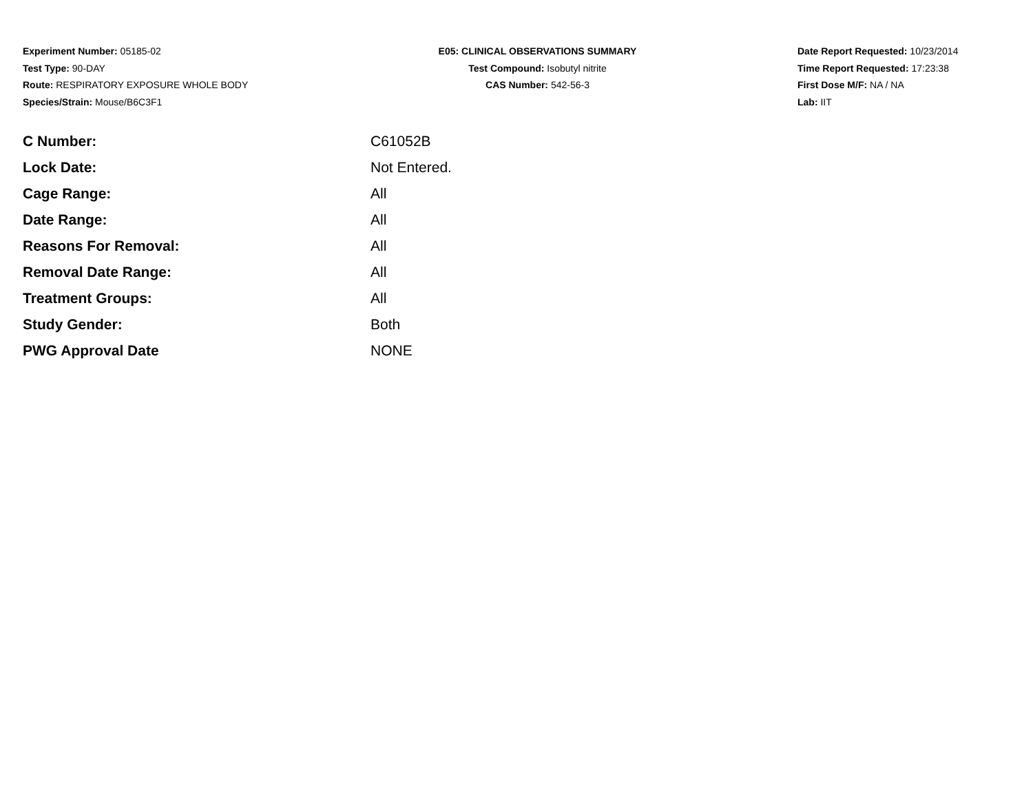Experiment Number: 05185-02
Test Type: 90-DAY
Route: RESPIRATORY EXPOSURE WHOLE BODY
Species/Strain: Mouse/B6C3F1
E05: CLINICAL OBSERVATIONS SUMMARY
Test Compound: Isobutyl nitrite
CAS Number: 542-56-3
Date Report Requested: 10/23/2014
Time Report Requested: 17:23:38
First Dose M/F: NA / NA
Lab: IIT
| C Number: | C61052B |
| Lock Date: | Not Entered. |
| Cage Range: | All |
| Date Range: | All |
| Reasons For Removal: | All |
| Removal Date Range: | All |
| Treatment Groups: | All |
| Study Gender: | Both |
| PWG Approval Date | NONE |